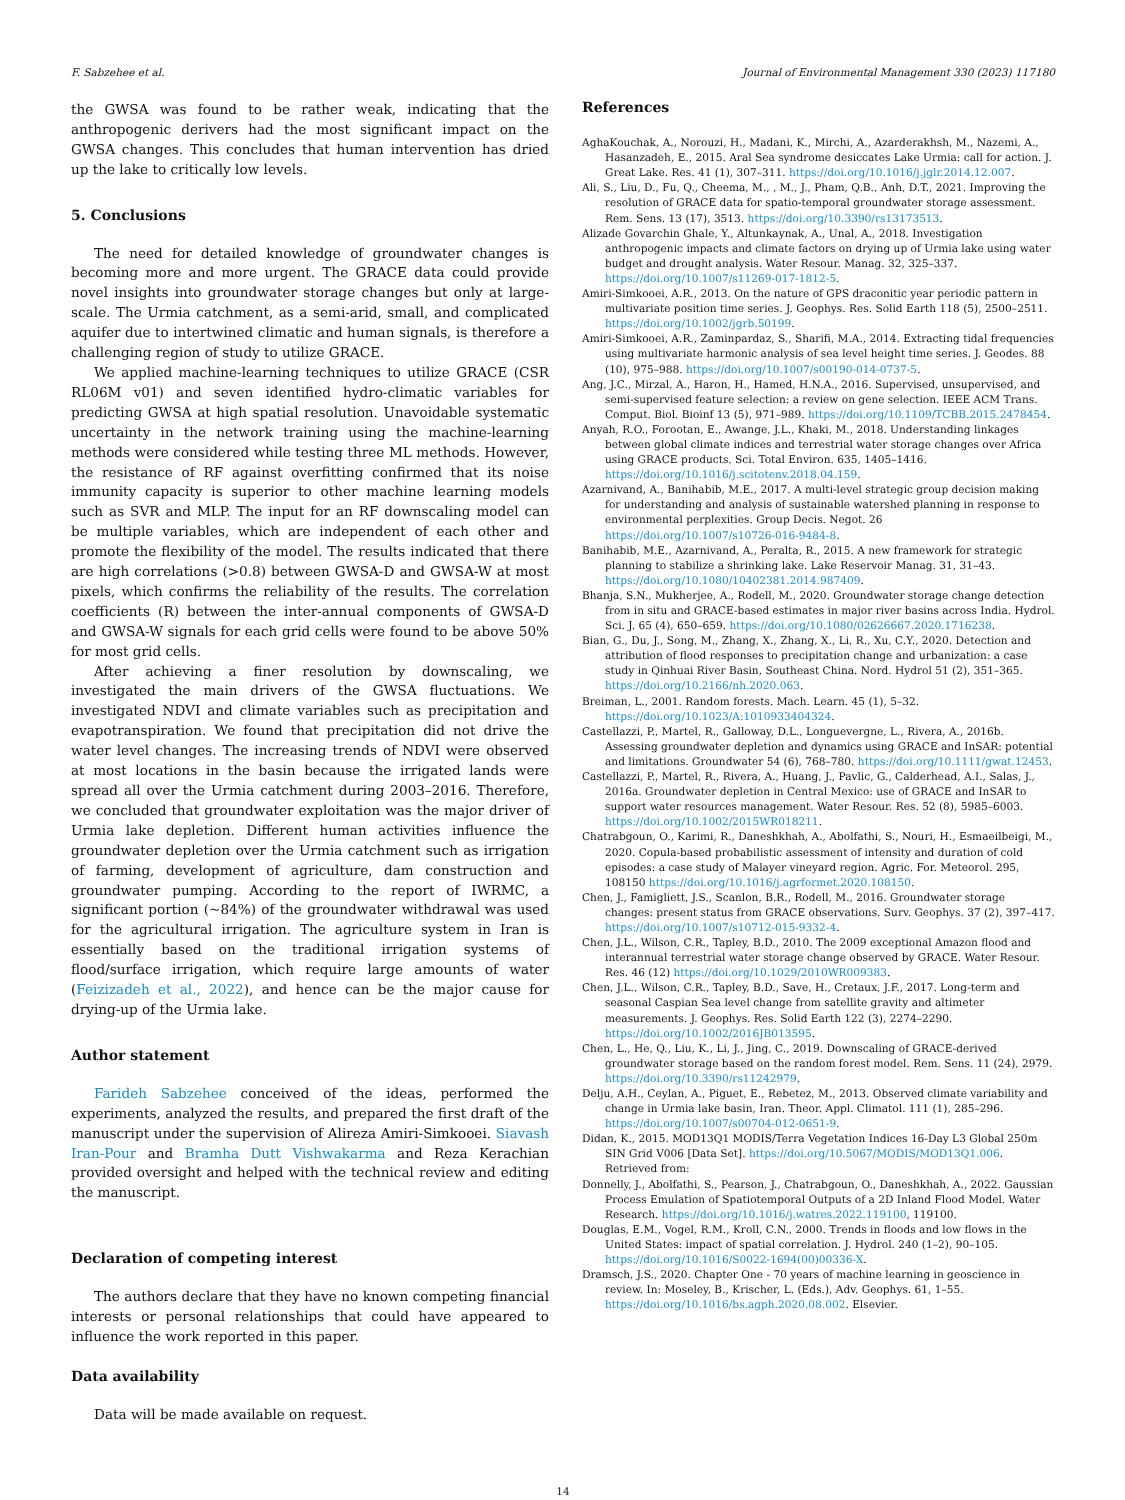F. Sabzehee et al. Journal of Environmental Management 330 (2023) 117180
the GWSA was found to be rather weak, indicating that the anthropogenic derivers had the most significant impact on the GWSA changes. This concludes that human intervention has dried up the lake to critically low levels.
5. Conclusions
The need for detailed knowledge of groundwater changes is becoming more and more urgent. The GRACE data could provide novel insights into groundwater storage changes but only at large-scale. The Urmia catchment, as a semi-arid, small, and complicated aquifer due to intertwined climatic and human signals, is therefore a challenging region of study to utilize GRACE.
We applied machine-learning techniques to utilize GRACE (CSR RL06M v01) and seven identified hydro-climatic variables for predicting GWSA at high spatial resolution. Unavoidable systematic uncertainty in the network training using the machine-learning methods were considered while testing three ML methods. However, the resistance of RF against overfitting confirmed that its noise immunity capacity is superior to other machine learning models such as SVR and MLP. The input for an RF downscaling model can be multiple variables, which are independent of each other and promote the flexibility of the model. The results indicated that there are high correlations (>0.8) between GWSA-D and GWSA-W at most pixels, which confirms the reliability of the results. The correlation coefficients (R) between the inter-annual components of GWSA-D and GWSA-W signals for each grid cells were found to be above 50% for most grid cells.
After achieving a finer resolution by downscaling, we investigated the main drivers of the GWSA fluctuations. We investigated NDVI and climate variables such as precipitation and evapotranspiration. We found that precipitation did not drive the water level changes. The increasing trends of NDVI were observed at most locations in the basin because the irrigated lands were spread all over the Urmia catchment during 2003–2016. Therefore, we concluded that groundwater exploitation was the major driver of Urmia lake depletion. Different human activities influence the groundwater depletion over the Urmia catchment such as irrigation of farming, development of agriculture, dam construction and groundwater pumping. According to the report of IWRMC, a significant portion (~84%) of the groundwater withdrawal was used for the agricultural irrigation. The agriculture system in Iran is essentially based on the traditional irrigation systems of flood/surface irrigation, which require large amounts of water (Feizizadeh et al., 2022), and hence can be the major cause for drying-up of the Urmia lake.
Author statement
Farideh Sabzehee conceived of the ideas, performed the experiments, analyzed the results, and prepared the first draft of the manuscript under the supervision of Alireza Amiri-Simkooei. Siavash Iran-Pour and Bramha Dutt Vishwakarma and Reza Kerachian provided oversight and helped with the technical review and editing the manuscript.
Declaration of competing interest
The authors declare that they have no known competing financial interests or personal relationships that could have appeared to influence the work reported in this paper.
Data availability
Data will be made available on request.
References
AghaKouchak, A., Norouzi, H., Madani, K., Mirchi, A., Azarderakhsh, M., Nazemi, A., Hasanzadeh, E., 2015. Aral Sea syndrome desiccates Lake Urmia: call for action. J. Great Lake. Res. 41 (1), 307–311. https://doi.org/10.1016/j.jglr.2014.12.007.
Ali, S., Liu, D., Fu, Q., Cheema, M., , M., J., Pham, Q.B., Anh, D.T., 2021. Improving the resolution of GRACE data for spatio-temporal groundwater storage assessment. Rem. Sens. 13 (17), 3513. https://doi.org/10.3390/rs13173513.
Alizade Govarchin Ghale, Y., Altunkaynak, A., Unal, A., 2018. Investigation anthropogenic impacts and climate factors on drying up of Urmia lake using water budget and drought analysis. Water Resour. Manag. 32, 325–337. https://doi.org/10.1007/s11269-017-1812-5.
Amiri-Simkooei, A.R., 2013. On the nature of GPS draconitic year periodic pattern in multivariate position time series. J. Geophys. Res. Solid Earth 118 (5), 2500–2511. https://doi.org/10.1002/jgrb.50199.
Amiri-Simkooei, A.R., Zaminpardaz, S., Sharifi, M.A., 2014. Extracting tidal frequencies using multivariate harmonic analysis of sea level height time series. J. Geodes. 88 (10), 975–988. https://doi.org/10.1007/s00190-014-0737-5.
Ang, J.C., Mirzal, A., Haron, H., Hamed, H.N.A., 2016. Supervised, unsupervised, and semi-supervised feature selection: a review on gene selection. IEEE ACM Trans. Comput. Biol. Bioinf 13 (5), 971–989. https://doi.org/10.1109/TCBB.2015.2478454.
Anyah, R.O., Forootan, E., Awange, J.L., Khaki, M., 2018. Understanding linkages between global climate indices and terrestrial water storage changes over Africa using GRACE products. Sci. Total Environ. 635, 1405–1416. https://doi.org/10.1016/j.scitotenv.2018.04.159.
Azarnivand, A., Banihabib, M.E., 2017. A multi-level strategic group decision making for understanding and analysis of sustainable watershed planning in response to environmental perplexities. Group Decis. Negot. 26 https://doi.org/10.1007/s10726-016-9484-8.
Banihabib, M.E., Azarnivand, A., Peralta, R., 2015. A new framework for strategic planning to stabilize a shrinking lake. Lake Reservoir Manag. 31, 31–43. https://doi.org/10.1080/10402381.2014.987409.
Bhanja, S.N., Mukherjee, A., Rodell, M., 2020. Groundwater storage change detection from in situ and GRACE-based estimates in major river basins across India. Hydrol. Sci. J. 65 (4), 650–659. https://doi.org/10.1080/02626667.2020.1716238.
Bian, G., Du, J., Song, M., Zhang, X., Zhang, X., Li, R., Xu, C.Y., 2020. Detection and attribution of flood responses to precipitation change and urbanization: a case study in Qinhuai River Basin, Southeast China. Nord. Hydrol 51 (2), 351–365. https://doi.org/10.2166/nh.2020.063.
Breiman, L., 2001. Random forests. Mach. Learn. 45 (1), 5–32. https://doi.org/10.1023/A:1010933404324.
Castellazzi, P., Martel, R., Galloway, D.L., Longuevergne, L., Rivera, A., 2016b. Assessing groundwater depletion and dynamics using GRACE and InSAR: potential and limitations. Groundwater 54 (6), 768–780. https://doi.org/10.1111/gwat.12453.
Castellazzi, P., Martel, R., Rivera, A., Huang, J., Pavlic, G., Calderhead, A.I., Salas, J., 2016a. Groundwater depletion in Central Mexico: use of GRACE and InSAR to support water resources management. Water Resour. Res. 52 (8), 5985–6003. https://doi.org/10.1002/2015WR018211.
Chatrabgoun, O., Karimi, R., Daneshkhah, A., Abolfathi, S., Nouri, H., Esmaeilbeigi, M., 2020. Copula-based probabilistic assessment of intensity and duration of cold episodes: a case study of Malayer vineyard region. Agric. For. Meteorol. 295, 108150 https://doi.org/10.1016/j.agrformet.2020.108150.
Chen, J., Famigliett, J.S., Scanlon, B.R., Rodell, M., 2016. Groundwater storage changes: present status from GRACE observations. Surv. Geophys. 37 (2), 397–417. https://doi.org/10.1007/s10712-015-9332-4.
Chen, J.L., Wilson, C.R., Tapley, B.D., 2010. The 2009 exceptional Amazon flood and interannual terrestrial water storage change observed by GRACE. Water Resour. Res. 46 (12) https://doi.org/10.1029/2010WR009383.
Chen, J.L., Wilson, C.R., Tapley, B.D., Save, H., Cretaux, J.F., 2017. Long-term and seasonal Caspian Sea level change from satellite gravity and altimeter measurements. J. Geophys. Res. Solid Earth 122 (3), 2274–2290. https://doi.org/10.1002/2016JB013595.
Chen, L., He, Q., Liu, K., Li, J., Jing, C., 2019. Downscaling of GRACE-derived groundwater storage based on the random forest model. Rem. Sens. 11 (24), 2979. https://doi.org/10.3390/rs11242979.
Delju, A.H., Ceylan, A., Piguet, E., Rebetez, M., 2013. Observed climate variability and change in Urmia lake basin, Iran. Theor. Appl. Climatol. 111 (1), 285–296. https://doi.org/10.1007/s00704-012-0651-9.
Didan, K., 2015. MOD13Q1 MODIS/Terra Vegetation Indices 16-Day L3 Global 250m SIN Grid V006 [Data Set]. https://doi.org/10.5067/MODIS/MOD13Q1.006. Retrieved from:
Donnelly, J., Abolfathi, S., Pearson, J., Chatrabgoun, O., Daneshkhah, A., 2022. Gaussian Process Emulation of Spatiotemporal Outputs of a 2D Inland Flood Model. Water Research. https://doi.org/10.1016/j.watres.2022.119100, 119100.
Douglas, E.M., Vogel, R.M., Kroll, C.N., 2000. Trends in floods and low flows in the United States: impact of spatial correlation. J. Hydrol. 240 (1–2), 90–105. https://doi.org/10.1016/S0022-1694(00)00336-X.
Dramsch, J.S., 2020. Chapter One - 70 years of machine learning in geoscience in review. In: Moseley, B., Krischer, L. (Eds.), Adv. Geophys. 61, 1–55. https://doi.org/10.1016/bs.agph.2020.08.002. Elsevier.
14